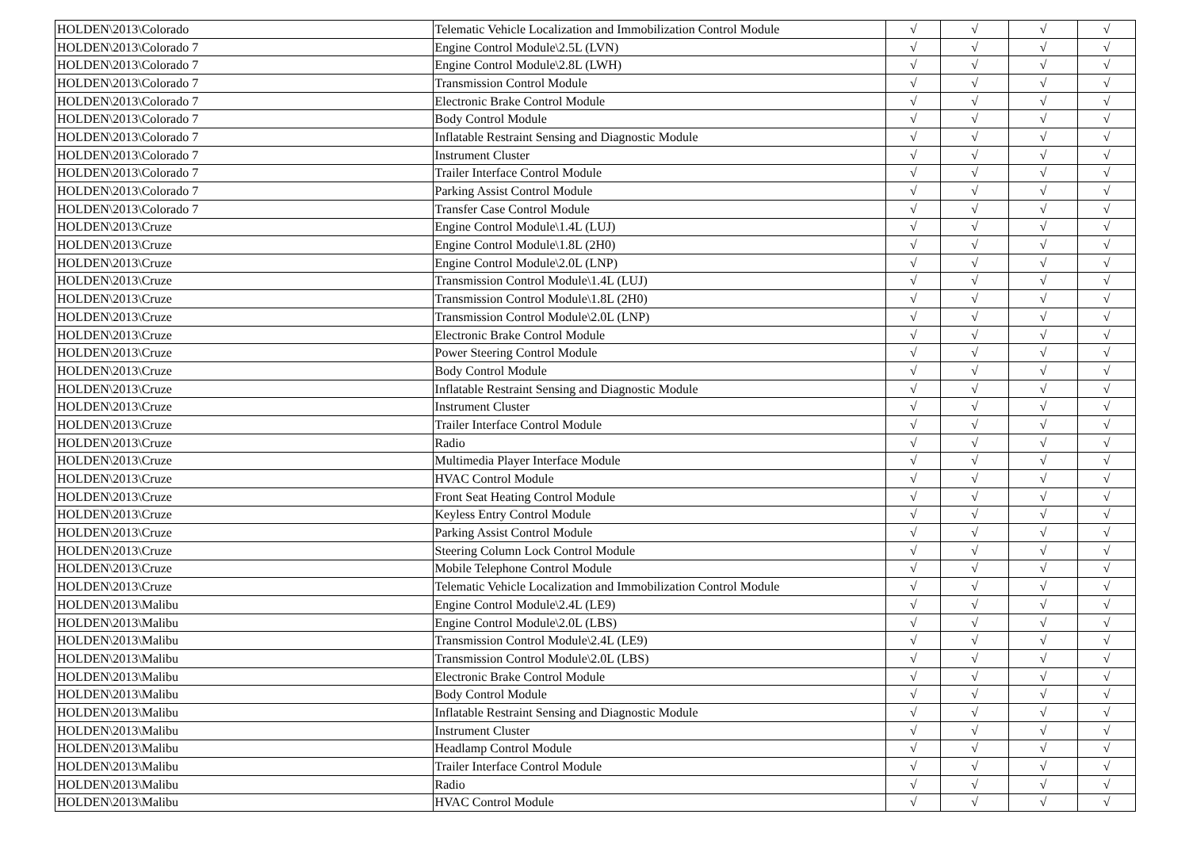| HOLDEN\2013\Colorado | Telematic Vehicle Localization and Immobilization Control Module | √ | √ | √ | √ |
| HOLDEN\2013\Colorado 7 | Engine Control Module\2.5L (LVN) | √ | √ | √ | √ |
| HOLDEN\2013\Colorado 7 | Engine Control Module\2.8L (LWH) | √ | √ | √ | √ |
| HOLDEN\2013\Colorado 7 | Transmission Control Module | √ | √ | √ | √ |
| HOLDEN\2013\Colorado 7 | Electronic Brake Control Module | √ | √ | √ | √ |
| HOLDEN\2013\Colorado 7 | Body Control Module | √ | √ | √ | √ |
| HOLDEN\2013\Colorado 7 | Inflatable Restraint Sensing and Diagnostic Module | √ | √ | √ | √ |
| HOLDEN\2013\Colorado 7 | Instrument Cluster | √ | √ | √ | √ |
| HOLDEN\2013\Colorado 7 | Trailer Interface Control Module | √ | √ | √ | √ |
| HOLDEN\2013\Colorado 7 | Parking Assist Control Module | √ | √ | √ | √ |
| HOLDEN\2013\Colorado 7 | Transfer Case Control Module | √ | √ | √ | √ |
| HOLDEN\2013\Cruze | Engine Control Module\1.4L (LUJ) | √ | √ | √ | √ |
| HOLDEN\2013\Cruze | Engine Control Module\1.8L (2H0) | √ | √ | √ | √ |
| HOLDEN\2013\Cruze | Engine Control Module\2.0L (LNP) | √ | √ | √ | √ |
| HOLDEN\2013\Cruze | Transmission Control Module\1.4L (LUJ) | √ | √ | √ | √ |
| HOLDEN\2013\Cruze | Transmission Control Module\1.8L (2H0) | √ | √ | √ | √ |
| HOLDEN\2013\Cruze | Transmission Control Module\2.0L (LNP) | √ | √ | √ | √ |
| HOLDEN\2013\Cruze | Electronic Brake Control Module | √ | √ | √ | √ |
| HOLDEN\2013\Cruze | Power Steering Control Module | √ | √ | √ | √ |
| HOLDEN\2013\Cruze | Body Control Module | √ | √ | √ | √ |
| HOLDEN\2013\Cruze | Inflatable Restraint Sensing and Diagnostic Module | √ | √ | √ | √ |
| HOLDEN\2013\Cruze | Instrument Cluster | √ | √ | √ | √ |
| HOLDEN\2013\Cruze | Trailer Interface Control Module | √ | √ | √ | √ |
| HOLDEN\2013\Cruze | Radio | √ | √ | √ | √ |
| HOLDEN\2013\Cruze | Multimedia Player Interface Module | √ | √ | √ | √ |
| HOLDEN\2013\Cruze | HVAC Control Module | √ | √ | √ | √ |
| HOLDEN\2013\Cruze | Front Seat Heating Control Module | √ | √ | √ | √ |
| HOLDEN\2013\Cruze | Keyless Entry Control Module | √ | √ | √ | √ |
| HOLDEN\2013\Cruze | Parking Assist Control Module | √ | √ | √ | √ |
| HOLDEN\2013\Cruze | Steering Column Lock Control Module | √ | √ | √ | √ |
| HOLDEN\2013\Cruze | Mobile Telephone Control Module | √ | √ | √ | √ |
| HOLDEN\2013\Cruze | Telematic Vehicle Localization and Immobilization Control Module | √ | √ | √ | √ |
| HOLDEN\2013\Malibu | Engine Control Module\2.4L (LE9) | √ | √ | √ | √ |
| HOLDEN\2013\Malibu | Engine Control Module\2.0L (LBS) | √ | √ | √ | √ |
| HOLDEN\2013\Malibu | Transmission Control Module\2.4L (LE9) | √ | √ | √ | √ |
| HOLDEN\2013\Malibu | Transmission Control Module\2.0L (LBS) | √ | √ | √ | √ |
| HOLDEN\2013\Malibu | Electronic Brake Control Module | √ | √ | √ | √ |
| HOLDEN\2013\Malibu | Body Control Module | √ | √ | √ | √ |
| HOLDEN\2013\Malibu | Inflatable Restraint Sensing and Diagnostic Module | √ | √ | √ | √ |
| HOLDEN\2013\Malibu | Instrument Cluster | √ | √ | √ | √ |
| HOLDEN\2013\Malibu | Headlamp Control Module | √ | √ | √ | √ |
| HOLDEN\2013\Malibu | Trailer Interface Control Module | √ | √ | √ | √ |
| HOLDEN\2013\Malibu | Radio | √ | √ | √ | √ |
| HOLDEN\2013\Malibu | HVAC Control Module | √ | √ | √ | √ |